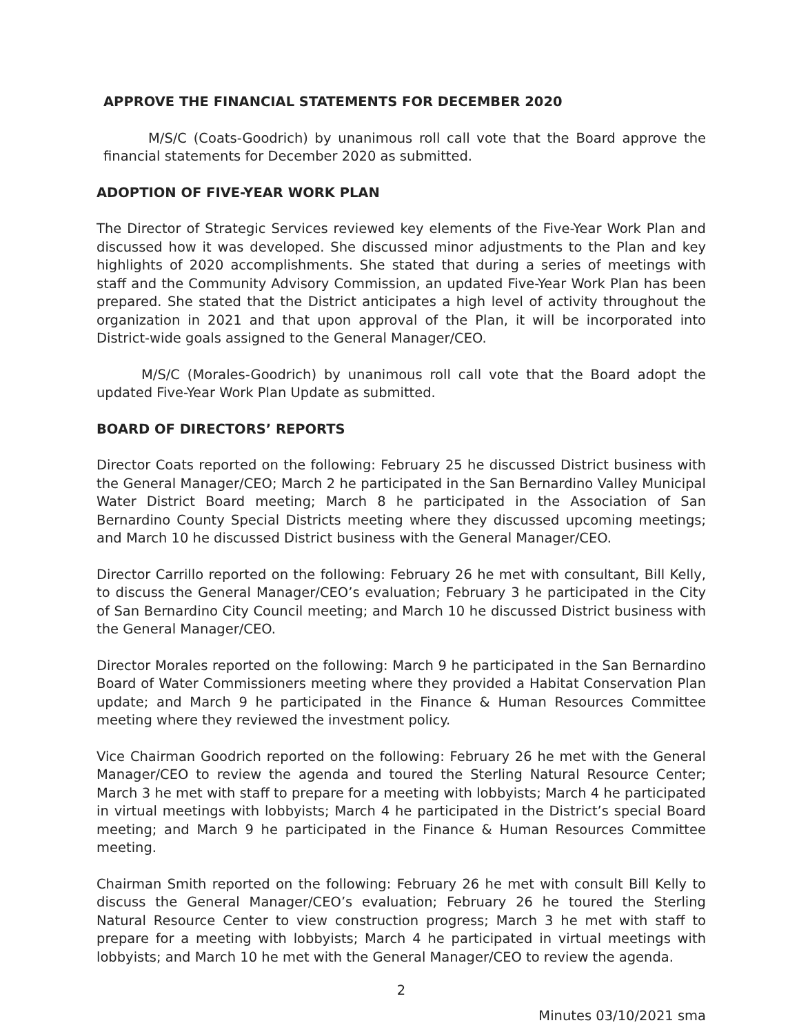APPROVE THE FINANCIAL STATEMENTS FOR DECEMBER 2020
M/S/C (Coats-Goodrich) by unanimous roll call vote that the Board approve the financial statements for December 2020 as submitted.
ADOPTION OF FIVE-YEAR WORK PLAN
The Director of Strategic Services reviewed key elements of the Five-Year Work Plan and discussed how it was developed. She discussed minor adjustments to the Plan and key highlights of 2020 accomplishments. She stated that during a series of meetings with staff and the Community Advisory Commission, an updated Five-Year Work Plan has been prepared. She stated that the District anticipates a high level of activity throughout the organization in 2021 and that upon approval of the Plan, it will be incorporated into District-wide goals assigned to the General Manager/CEO.
M/S/C (Morales-Goodrich) by unanimous roll call vote that the Board adopt the updated Five-Year Work Plan Update as submitted.
BOARD OF DIRECTORS’ REPORTS
Director Coats reported on the following: February 25 he discussed District business with the General Manager/CEO; March 2 he participated in the San Bernardino Valley Municipal Water District Board meeting; March 8 he participated in the Association of San Bernardino County Special Districts meeting where they discussed upcoming meetings; and March 10 he discussed District business with the General Manager/CEO.
Director Carrillo reported on the following: February 26 he met with consultant, Bill Kelly, to discuss the General Manager/CEO’s evaluation; February 3 he participated in the City of San Bernardino City Council meeting; and March 10 he discussed District business with the General Manager/CEO.
Director Morales reported on the following: March 9 he participated in the San Bernardino Board of Water Commissioners meeting where they provided a Habitat Conservation Plan update; and March 9 he participated in the Finance & Human Resources Committee meeting where they reviewed the investment policy.
Vice Chairman Goodrich reported on the following: February 26 he met with the General Manager/CEO to review the agenda and toured the Sterling Natural Resource Center; March 3 he met with staff to prepare for a meeting with lobbyists; March 4 he participated in virtual meetings with lobbyists; March 4 he participated in the District’s special Board meeting; and March 9 he participated in the Finance & Human Resources Committee meeting.
Chairman Smith reported on the following: February 26 he met with consult Bill Kelly to discuss the General Manager/CEO’s evaluation; February 26 he toured the Sterling Natural Resource Center to view construction progress; March 3 he met with staff to prepare for a meeting with lobbyists; March 4 he participated in virtual meetings with lobbyists; and March 10 he met with the General Manager/CEO to review the agenda.
2
Minutes 03/10/2021 sma